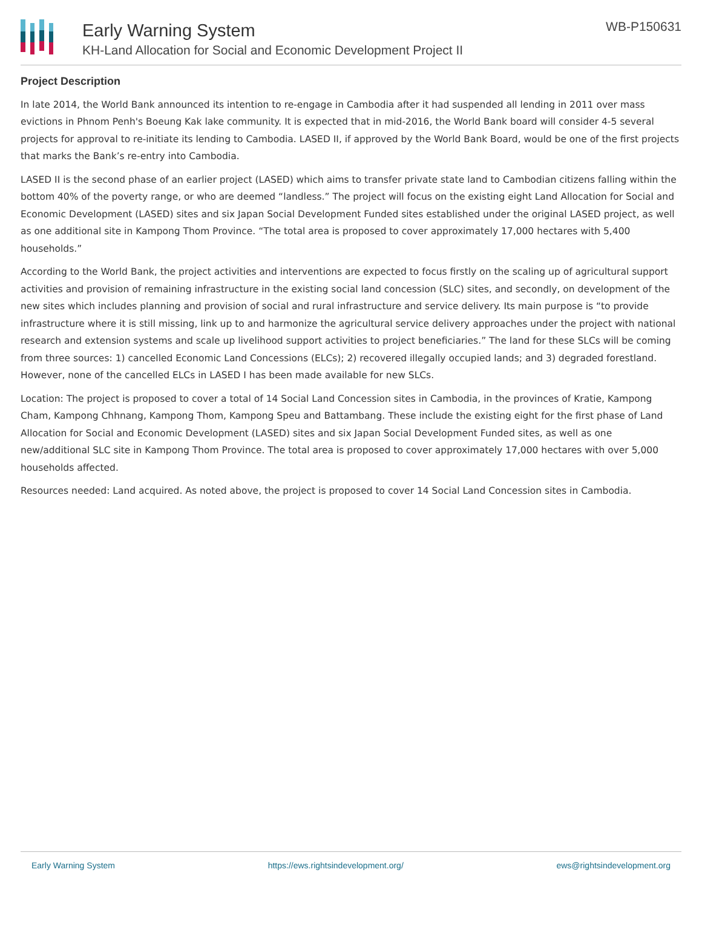Early Warning System
KH-Land Allocation for Social and Economic Development Project II
WB-P150631
Project Description
In late 2014, the World Bank announced its intention to re-engage in Cambodia after it had suspended all lending in 2011 over mass evictions in Phnom Penh's Boeung Kak lake community. It is expected that in mid-2016, the World Bank board will consider 4-5 several projects for approval to re-initiate its lending to Cambodia. LASED II, if approved by the World Bank Board, would be one of the first projects that marks the Bank’s re-entry into Cambodia.
LASED II is the second phase of an earlier project (LASED) which aims to transfer private state land to Cambodian citizens falling within the bottom 40% of the poverty range, or who are deemed “landless.” The project will focus on the existing eight Land Allocation for Social and Economic Development (LASED) sites and six Japan Social Development Funded sites established under the original LASED project, as well as one additional site in Kampong Thom Province. “The total area is proposed to cover approximately 17,000 hectares with 5,400 households.”
According to the World Bank, the project activities and interventions are expected to focus firstly on the scaling up of agricultural support activities and provision of remaining infrastructure in the existing social land concession (SLC) sites, and secondly, on development of the new sites which includes planning and provision of social and rural infrastructure and service delivery. Its main purpose is “to provide infrastructure where it is still missing, link up to and harmonize the agricultural service delivery approaches under the project with national research and extension systems and scale up livelihood support activities to project beneficiaries.” The land for these SLCs will be coming from three sources: 1) cancelled Economic Land Concessions (ELCs); 2) recovered illegally occupied lands; and 3) degraded forestland. However, none of the cancelled ELCs in LASED I has been made available for new SLCs.
Location: The project is proposed to cover a total of 14 Social Land Concession sites in Cambodia, in the provinces of Kratie, Kampong Cham, Kampong Chhnang, Kampong Thom, Kampong Speu and Battambang. These include the existing eight for the first phase of Land Allocation for Social and Economic Development (LASED) sites and six Japan Social Development Funded sites, as well as one new/additional SLC site in Kampong Thom Province. The total area is proposed to cover approximately 17,000 hectares with over 5,000 households affected.
Resources needed: Land acquired. As noted above, the project is proposed to cover 14 Social Land Concession sites in Cambodia.
Early Warning System https://ews.rightsindevelopment.org/ ews@rightsindevelopment.org